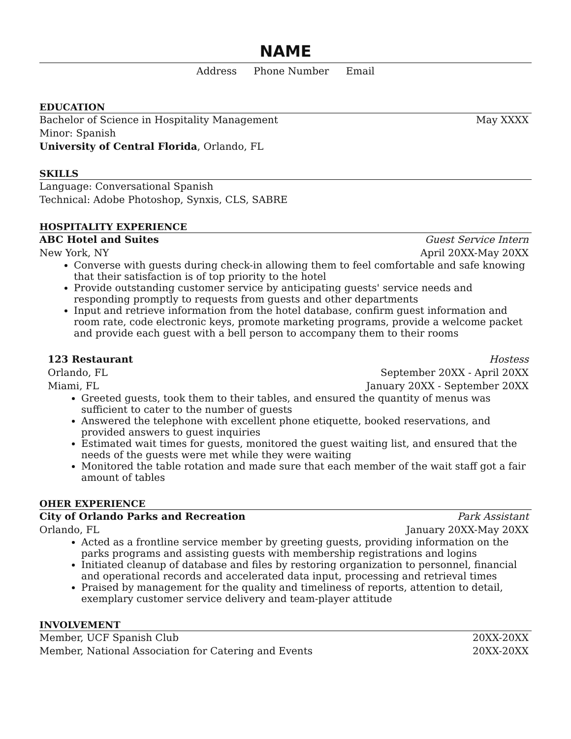NAME
Address Phone Number Email
EDUCATION
Bachelor of Science in Hospitality Management May XXXX
Minor: Spanish
University of Central Florida, Orlando, FL
SKILLS
Language: Conversational Spanish
Technical: Adobe Photoshop, Synxis, CLS, SABRE
HOSPITALITY EXPERIENCE
ABC Hotel and Suites Guest Service Intern
New York, NY April 20XX-May 20XX
Converse with guests during check-in allowing them to feel comfortable and safe knowing that their satisfaction is of top priority to the hotel
Provide outstanding customer service by anticipating guests' service needs and responding promptly to requests from guests and other departments
Input and retrieve information from the hotel database, confirm guest information and room rate, code electronic keys, promote marketing programs, provide a welcome packet and provide each guest with a bell person to accompany them to their rooms
123 Restaurant Hostess
Orlando, FL September 20XX - April 20XX
Miami, FL January 20XX - September 20XX
Greeted guests, took them to their tables, and ensured the quantity of menus was sufficient to cater to the number of guests
Answered the telephone with excellent phone etiquette, booked reservations, and provided answers to guest inquiries
Estimated wait times for guests, monitored the guest waiting list, and ensured that the needs of the guests were met while they were waiting
Monitored the table rotation and made sure that each member of the wait staff got a fair amount of tables
OHER EXPERIENCE
City of Orlando Parks and Recreation Park Assistant
Orlando, FL January 20XX-May 20XX
Acted as a frontline service member by greeting guests, providing information on the parks programs and assisting guests with membership registrations and logins
Initiated cleanup of database and files by restoring organization to personnel, financial and operational records and accelerated data input, processing and retrieval times
Praised by management for the quality and timeliness of reports, attention to detail, exemplary customer service delivery and team-player attitude
INVOLVEMENT
Member, UCF Spanish Club 20XX-20XX
Member, National Association for Catering and Events 20XX-20XX